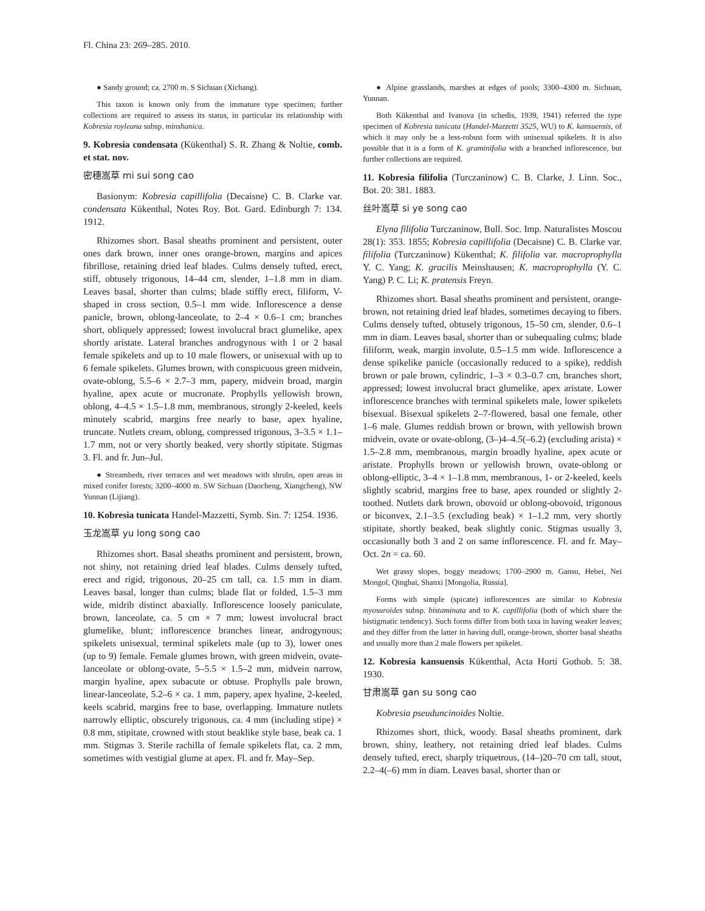Fl. China 23: 269–285. 2010.
● Sandy ground; ca. 2700 m. S Sichuan (Xichang).
This taxon is known only from the immature type specimen; further collections are required to assess its status, in particular its relationship with Kobresia royleana subsp. minshanica.
9. Kobresia condensata (Kükenthal) S. R. Zhang & Noltie, comb. et stat. nov.
密穗嵩草 mi sui song cao
Basionym: Kobresia capillifolia (Decaisne) C. B. Clarke var. condensata Kükenthal, Notes Roy. Bot. Gard. Edinburgh 7: 134. 1912.
Rhizomes short. Basal sheaths prominent and persistent, outer ones dark brown, inner ones orange-brown, margins and apices fibrillose, retaining dried leaf blades. Culms densely tufted, erect, stiff, obtusely trigonous, 14–44 cm, slender, 1–1.8 mm in diam. Leaves basal, shorter than culms; blade stiffly erect, filiform, V-shaped in cross section, 0.5–1 mm wide. Inflorescence a dense panicle, brown, oblong-lanceolate, to 2–4 × 0.6–1 cm; branches short, obliquely appressed; lowest involucral bract glumelike, apex shortly aristate. Lateral branches androgynous with 1 or 2 basal female spikelets and up to 10 male flowers, or unisexual with up to 6 female spikelets. Glumes brown, with conspicuous green midvein, ovate-oblong, 5.5–6 × 2.7–3 mm, papery, midvein broad, margin hyaline, apex acute or mucronate. Prophylls yellowish brown, oblong, 4–4.5 × 1.5–1.8 mm, membranous, strongly 2-keeled, keels minutely scabrid, margins free nearly to base, apex hyaline, truncate. Nutlets cream, oblong, compressed trigonous, 3–3.5 × 1.1–1.7 mm, not or very shortly beaked, very shortly stipitate. Stigmas 3. Fl. and fr. Jun–Jul.
● Streambeds, river terraces and wet meadows with shrubs, open areas in mixed conifer forests; 3200–4000 m. SW Sichuan (Daocheng, Xiangcheng), NW Yunnan (Lijiang).
10. Kobresia tunicata Handel-Mazzetti, Symb. Sin. 7: 1254. 1936.
玉龙嵩草 yu long song cao
Rhizomes short. Basal sheaths prominent and persistent, brown, not shiny, not retaining dried leaf blades. Culms densely tufted, erect and rigid, trigonous, 20–25 cm tall, ca. 1.5 mm in diam. Leaves basal, longer than culms; blade flat or folded, 1.5–3 mm wide, midrib distinct abaxially. Inflorescence loosely paniculate, brown, lanceolate, ca. 5 cm × 7 mm; lowest involucral bract glumelike, blunt; inflorescence branches linear, androgynous; spikelets unisexual, terminal spikelets male (up to 3), lower ones (up to 9) female. Female glumes brown, with green midvein, ovate-lanceolate or oblong-ovate, 5–5.5 × 1.5–2 mm, midvein narrow, margin hyaline, apex subacute or obtuse. Prophylls pale brown, linear-lanceolate, 5.2–6 × ca. 1 mm, papery, apex hyaline, 2-keeled, keels scabrid, margins free to base, overlapping. Immature nutlets narrowly elliptic, obscurely trigonous, ca. 4 mm (including stipe) × 0.8 mm, stipitate, crowned with stout beaklike style base, beak ca. 1 mm. Stigmas 3. Sterile rachilla of female spikelets flat, ca. 2 mm, sometimes with vestigial glume at apex. Fl. and fr. May–Sep.
● Alpine grasslands, marshes at edges of pools; 3300–4300 m. Sichuan, Yunnan.
Both Kükenthal and Ivanova (in schedis, 1939, 1941) referred the type specimen of Kobresia tunicata (Handel-Mazzetti 3525, WU) to K. kansuensis, of which it may only be a less-robust form with unisexual spikelets. It is also possible that it is a form of K. graminifolia with a branched inflorescence, but further collections are required.
11. Kobresia filifolia (Turczaninow) C. B. Clarke, J. Linn. Soc., Bot. 20: 381. 1883.
丝叶嵩草 si ye song cao
Elyna filifolia Turczaninow, Bull. Soc. Imp. Naturalistes Moscou 28(1): 353. 1855; Kobresia capillifolia (Decaisne) C. B. Clarke var. filifolia (Turczaninow) Kükenthal; K. filifolia var. macroprophylla Y. C. Yang; K. gracilis Meinshausen; K. macroprophylla (Y. C. Yang) P. C. Li; K. pratensis Freyn.
Rhizomes short. Basal sheaths prominent and persistent, orange-brown, not retaining dried leaf blades, sometimes decaying to fibers. Culms densely tufted, obtusely trigonous, 15–50 cm, slender, 0.6–1 mm in diam. Leaves basal, shorter than or subequaling culms; blade filiform, weak, margin involute, 0.5–1.5 mm wide. Inflorescence a dense spikelike panicle (occasionally reduced to a spike), reddish brown or pale brown, cylindric, 1–3 × 0.3–0.7 cm, branches short, appressed; lowest involucral bract glumelike, apex aristate. Lower inflorescence branches with terminal spikelets male, lower spikelets bisexual. Bisexual spikelets 2–7-flowered, basal one female, other 1–6 male. Glumes reddish brown or brown, with yellowish brown midvein, ovate or ovate-oblong, (3–)4–4.5(–6.2) (excluding arista) × 1.5–2.8 mm, membranous, margin broadly hyaline, apex acute or aristate. Prophylls brown or yellowish brown, ovate-oblong or oblong-elliptic, 3–4 × 1–1.8 mm, membranous, 1- or 2-keeled, keels slightly scabrid, margins free to base, apex rounded or slightly 2-toothed. Nutlets dark brown, obovoid or oblong-obovoid, trigonous or biconvex, 2.1–3.5 (excluding beak) × 1–1.2 mm, very shortly stipitate, shortly beaked, beak slightly conic. Stigmas usually 3, occasionally both 3 and 2 on same inflorescence. Fl. and fr. May–Oct. 2n = ca. 60.
Wet grassy slopes, boggy meadows; 1700–2900 m. Gansu, Hebei, Nei Mongol, Qinghai, Shanxi [Mongolia, Russia].
Forms with simple (spicate) inflorescences are similar to Kobresia myosuroides subsp. bistaminata and to K. capillifolia (both of which share the bistigmatic tendency). Such forms differ from both taxa in having weaker leaves; and they differ from the latter in having dull, orange-brown, shorter basal sheaths and usually more than 2 male flowers per spikelet.
12. Kobresia kansuensis Kükenthal, Acta Horti Gothob. 5: 38. 1930.
甘肃嵩草 gan su song cao
Kobresia pseuduncinoides Noltie.
Rhizomes short, thick, woody. Basal sheaths prominent, dark brown, shiny, leathery, not retaining dried leaf blades. Culms densely tufted, erect, sharply triquetrous, (14–)20–70 cm tall, stout, 2.2–4(–6) mm in diam. Leaves basal, shorter than or